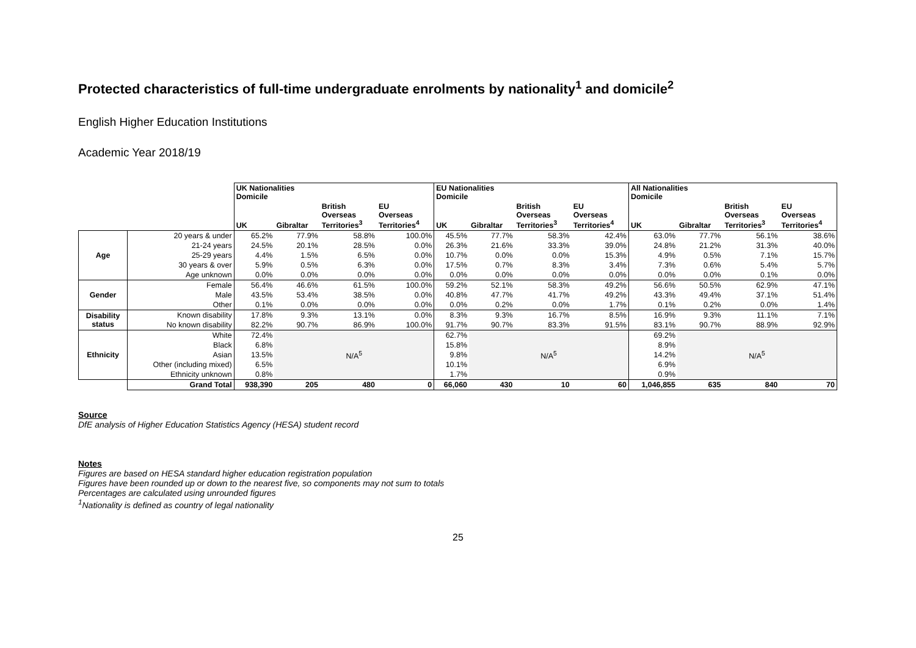Protected characteristics of full-time undergraduate enrolments by nationality<sup>1</sup> and domicile<sup>2</sup>
English Higher Education Institutions
Academic Year 2018/19
| | | UK Nationalities Domicile | | | | EU Nationalities Domicile | | | | All Nationalities Domicile | | | |
| --- | --- | --- | --- | --- | --- | --- | --- | --- | --- | --- | --- | --- | --- |
| | | UK | Gibraltar | British Overseas Territories<sup>3</sup> | EU Overseas Territories<sup>4</sup> | UK | Gibraltar | British Overseas Territories<sup>3</sup> | EU Overseas Territories<sup>4</sup> | UK | Gibraltar | British Overseas Territories<sup>3</sup> | EU Overseas Territories<sup>4</sup> |
| Age | 20 years & under | 65.2% | 77.9% | 58.8% | 100.0% | 45.5% | 77.7% | 58.3% | 42.4% | 63.0% | 77.7% | 56.1% | 38.6% |
| | 21-24 years | 24.5% | 20.1% | 28.5% | 0.0% | 26.3% | 21.6% | 33.3% | 39.0% | 24.8% | 21.2% | 31.3% | 40.0% |
| | 25-29 years | 4.4% | 1.5% | 6.5% | 0.0% | 10.7% | 0.0% | 0.0% | 15.3% | 4.9% | 0.5% | 7.1% | 15.7% |
| | 30 years & over | 5.9% | 0.5% | 6.3% | 0.0% | 17.5% | 0.7% | 8.3% | 3.4% | 7.3% | 0.6% | 5.4% | 5.7% |
| | Age unknown | 0.0% | 0.0% | 0.0% | 0.0% | 0.0% | 0.0% | 0.0% | 0.0% | 0.0% | 0.0% | 0.1% | 0.0% |
| Gender | Female | 56.4% | 46.6% | 61.5% | 100.0% | 59.2% | 52.1% | 58.3% | 49.2% | 56.6% | 50.5% | 62.9% | 47.1% |
| | Male | 43.5% | 53.4% | 38.5% | 0.0% | 40.8% | 47.7% | 41.7% | 49.2% | 43.3% | 49.4% | 37.1% | 51.4% |
| | Other | 0.1% | 0.0% | 0.0% | 0.0% | 0.0% | 0.2% | 0.0% | 1.7% | 0.1% | 0.2% | 0.0% | 1.4% |
| Disability status | Known disability | 17.8% | 9.3% | 13.1% | 0.0% | 8.3% | 9.3% | 16.7% | 8.5% | 16.9% | 9.3% | 11.1% | 7.1% |
| | No known disability | 82.2% | 90.7% | 86.9% | 100.0% | 91.7% | 90.7% | 83.3% | 91.5% | 83.1% | 90.7% | 88.9% | 92.9% |
| Ethnicity | White | 72.4% | N/A<sup>5</sup> | | | 62.7% | N/A<sup>5</sup> | | | 69.2% | N/A<sup>5</sup> | | |
| | Black | 6.8% | | | | 15.8% | | | | 8.9% | | | |
| | Asian | 13.5% | | | | 9.8% | | | | 14.2% | | | |
| | Other (including mixed) | 6.5% | | | | 10.1% | | | | 6.9% | | | |
| | Ethnicity unknown | 0.8% | | | | 1.7% | | | | 0.9% | | | |
| | Grand Total | 938,390 | 205 | 480 | 0 | 66,060 | 430 | 10 | 60 | 1,046,855 | 635 | 840 | 70 |
Source
DfE analysis of Higher Education Statistics Agency (HESA) student record
Notes
Figures are based on HESA standard higher education registration population
Figures have been rounded up or down to the nearest five, so components may not sum to totals
Percentages are calculated using unrounded figures
<sup>1</sup>Nationality is defined as country of legal nationality
25